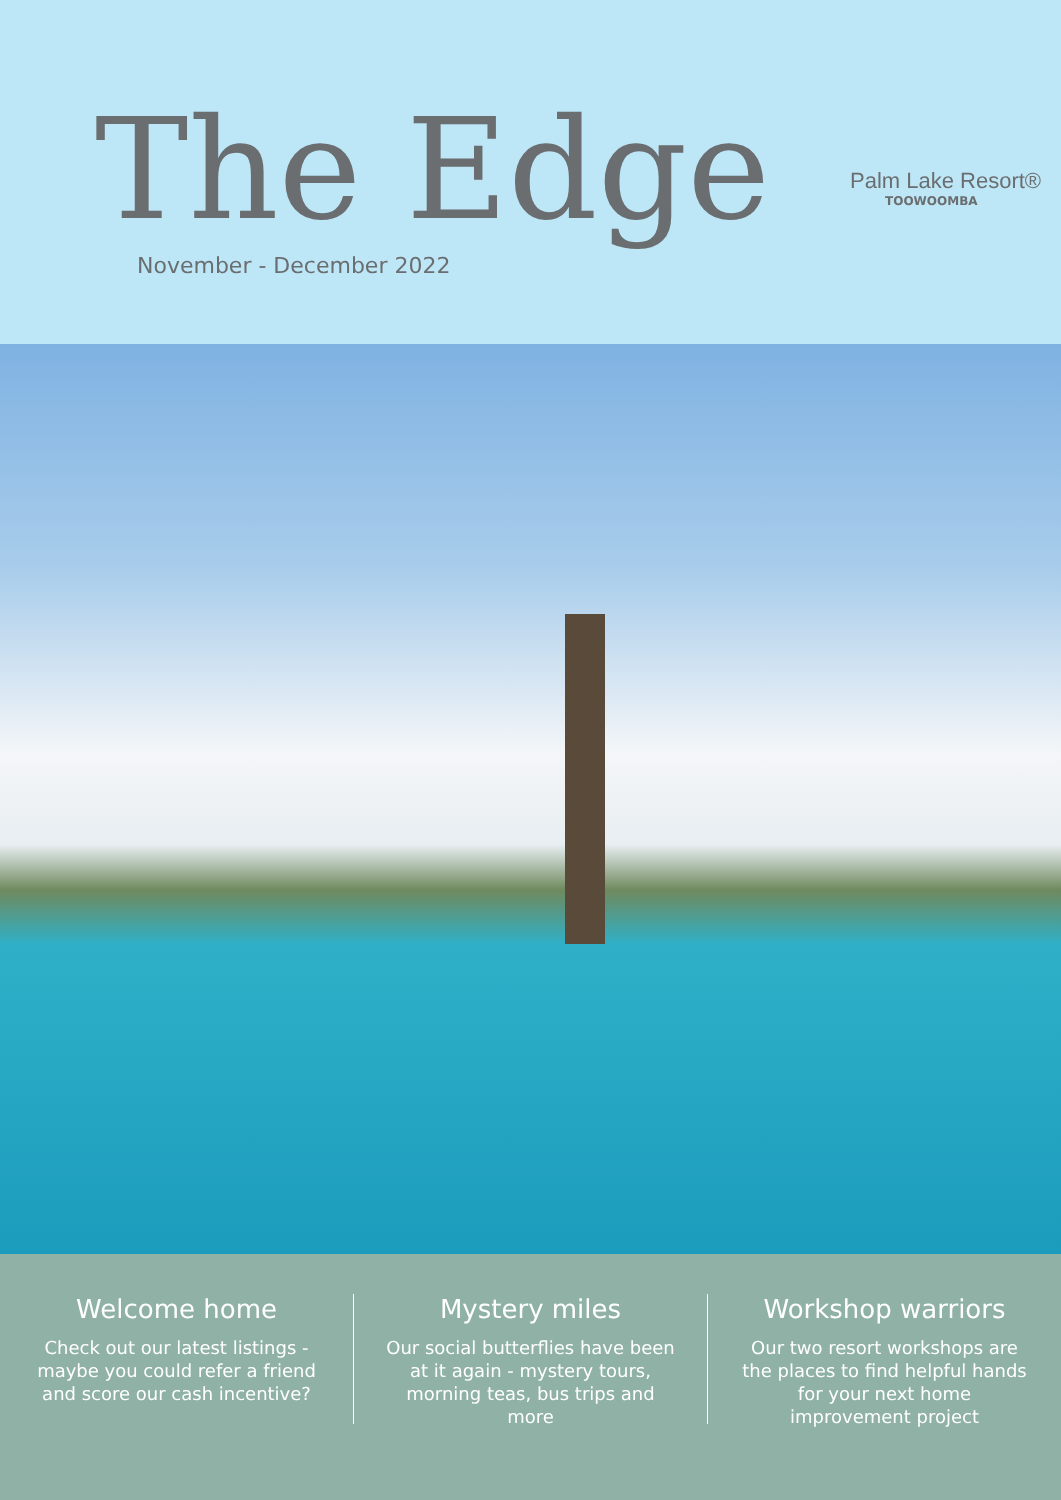The Edge November - December 2022
Palm Lake Resort®
TOOWOOMBA
Welcome home
Check out our latest listings - maybe you could refer a friend and score our cash incentive?
Mystery miles
Our social butterflies have been at it again - mystery tours, morning teas, bus trips and more
Workshop warriors
Our two resort workshops are the places to find helpful hands for your next home improvement project